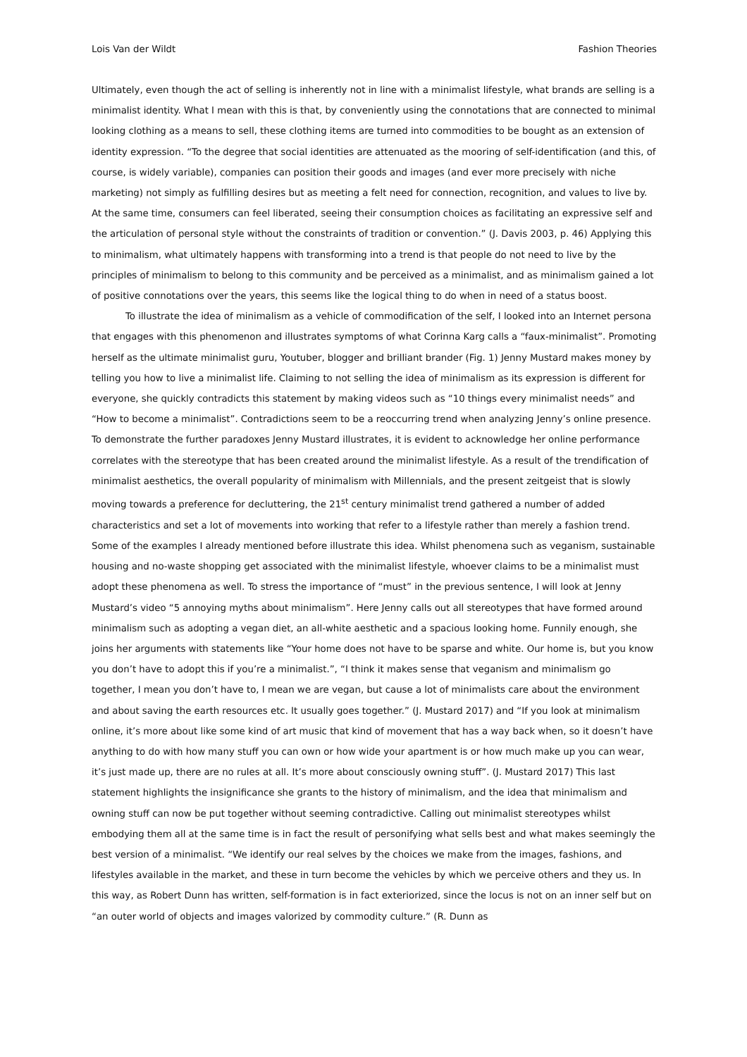Lois Van der Wildt Fashion Theories
Ultimately, even though the act of selling is inherently not in line with a minimalist lifestyle, what brands are selling is a minimalist identity. What I mean with this is that, by conveniently using the connotations that are connected to minimal looking clothing as a means to sell, these clothing items are turned into commodities to be bought as an extension of identity expression. “To the degree that social identities are attenuated as the mooring of self-identification (and this, of course, is widely variable), companies can position their goods and images (and ever more precisely with niche marketing) not simply as fulfilling desires but as meeting a felt need for connection, recognition, and values to live by. At the same time, consumers can feel liberated, seeing their consumption choices as facilitating an expressive self and the articulation of personal style without the constraints of tradition or convention.” (J. Davis 2003, p. 46) Applying this to minimalism, what ultimately happens with transforming into a trend is that people do not need to live by the principles of minimalism to belong to this community and be perceived as a minimalist, and as minimalism gained a lot of positive connotations over the years, this seems like the logical thing to do when in need of a status boost.
To illustrate the idea of minimalism as a vehicle of commodification of the self, I looked into an Internet persona that engages with this phenomenon and illustrates symptoms of what Corinna Karg calls a “faux-minimalist”. Promoting herself as the ultimate minimalist guru, Youtuber, blogger and brilliant brander (Fig. 1) Jenny Mustard makes money by telling you how to live a minimalist life. Claiming to not selling the idea of minimalism as its expression is different for everyone, she quickly contradicts this statement by making videos such as “10 things every minimalist needs” and “How to become a minimalist”. Contradictions seem to be a reoccurring trend when analyzing Jenny’s online presence. To demonstrate the further paradoxes Jenny Mustard illustrates, it is evident to acknowledge her online performance correlates with the stereotype that has been created around the minimalist lifestyle. As a result of the trendification of minimalist aesthetics, the overall popularity of minimalism with Millennials, and the present zeitgeist that is slowly moving towards a preference for decluttering, the 21<sup>st</sup> century minimalist trend gathered a number of added characteristics and set a lot of movements into working that refer to a lifestyle rather than merely a fashion trend. Some of the examples I already mentioned before illustrate this idea. Whilst phenomena such as veganism, sustainable housing and no-waste shopping get associated with the minimalist lifestyle, whoever claims to be a minimalist must adopt these phenomena as well. To stress the importance of “must” in the previous sentence, I will look at Jenny Mustard’s video “5 annoying myths about minimalism”. Here Jenny calls out all stereotypes that have formed around minimalism such as adopting a vegan diet, an all-white aesthetic and a spacious looking home. Funnily enough, she joins her arguments with statements like “Your home does not have to be sparse and white. Our home is, but you know you don’t have to adopt this if you’re a minimalist.”, “I think it makes sense that veganism and minimalism go together, I mean you don’t have to, I mean we are vegan, but cause a lot of minimalists care about the environment and about saving the earth resources etc. It usually goes together.” (J. Mustard 2017) and “If you look at minimalism online, it’s more about like some kind of art music that kind of movement that has a way back when, so it doesn’t have anything to do with how many stuff you can own or how wide your apartment is or how much make up you can wear, it’s just made up, there are no rules at all. It’s more about consciously owning stuff”. (J. Mustard 2017) This last statement highlights the insignificance she grants to the history of minimalism, and the idea that minimalism and owning stuff can now be put together without seeming contradictive. Calling out minimalist stereotypes whilst embodying them all at the same time is in fact the result of personifying what sells best and what makes seemingly the best version of a minimalist. “We identify our real selves by the choices we make from the images, fashions, and lifestyles available in the market, and these in turn become the vehicles by which we perceive others and they us. In this way, as Robert Dunn has written, self-formation is in fact exteriorized, since the locus is not on an inner self but on “an outer world of objects and images valorized by commodity culture.” (R. Dunn as